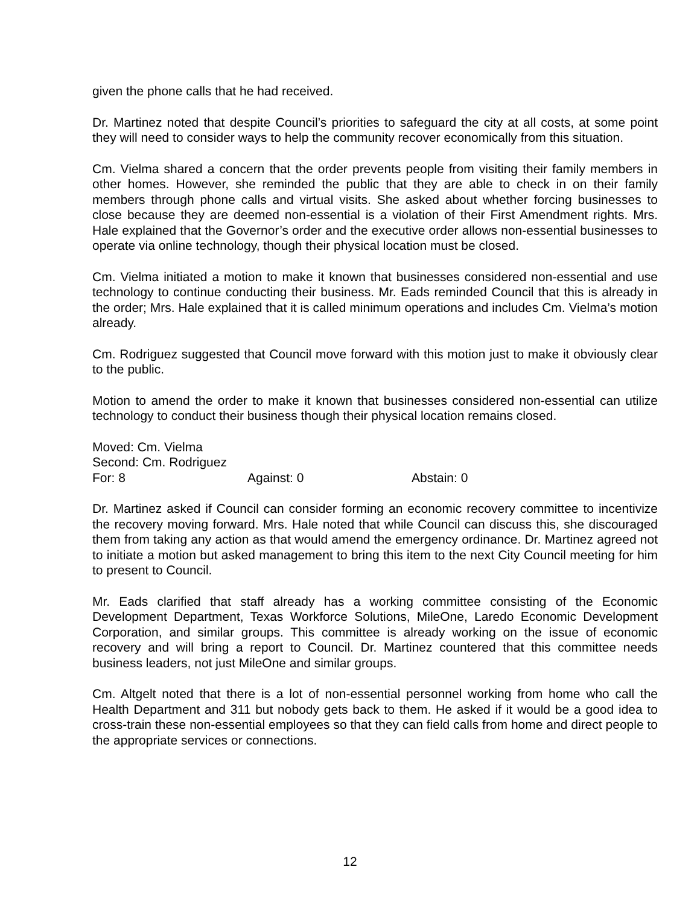given the phone calls that he had received.
Dr. Martinez noted that despite Council’s priorities to safeguard the city at all costs, at some point they will need to consider ways to help the community recover economically from this situation.
Cm. Vielma shared a concern that the order prevents people from visiting their family members in other homes. However, she reminded the public that they are able to check in on their family members through phone calls and virtual visits. She asked about whether forcing businesses to close because they are deemed non-essential is a violation of their First Amendment rights. Mrs. Hale explained that the Governor’s order and the executive order allows non-essential businesses to operate via online technology, though their physical location must be closed.
Cm. Vielma initiated a motion to make it known that businesses considered non-essential and use technology to continue conducting their business. Mr. Eads reminded Council that this is already in the order; Mrs. Hale explained that it is called minimum operations and includes Cm. Vielma’s motion already.
Cm. Rodriguez suggested that Council move forward with this motion just to make it obviously clear to the public.
Motion to amend the order to make it known that businesses considered non-essential can utilize technology to conduct their business though their physical location remains closed.
Moved: Cm. Vielma
Second: Cm. Rodriguez
For: 8 Against: 0 Abstain: 0
Dr. Martinez asked if Council can consider forming an economic recovery committee to incentivize the recovery moving forward. Mrs. Hale noted that while Council can discuss this, she discouraged them from taking any action as that would amend the emergency ordinance. Dr. Martinez agreed not to initiate a motion but asked management to bring this item to the next City Council meeting for him to present to Council.
Mr. Eads clarified that staff already has a working committee consisting of the Economic Development Department, Texas Workforce Solutions, MileOne, Laredo Economic Development Corporation, and similar groups. This committee is already working on the issue of economic recovery and will bring a report to Council. Dr. Martinez countered that this committee needs business leaders, not just MileOne and similar groups.
Cm. Altgelt noted that there is a lot of non-essential personnel working from home who call the Health Department and 311 but nobody gets back to them. He asked if it would be a good idea to cross-train these non-essential employees so that they can field calls from home and direct people to the appropriate services or connections.
12